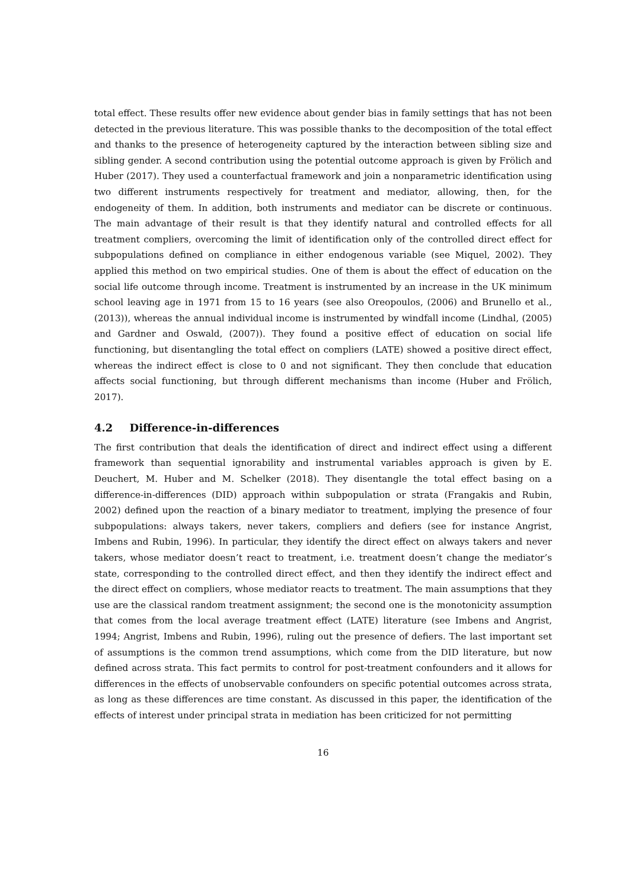total effect. These results offer new evidence about gender bias in family settings that has not been detected in the previous literature. This was possible thanks to the decomposition of the total effect and thanks to the presence of heterogeneity captured by the interaction between sibling size and sibling gender. A second contribution using the potential outcome approach is given by Frölich and Huber (2017). They used a counterfactual framework and join a nonparametric identification using two different instruments respectively for treatment and mediator, allowing, then, for the endogeneity of them. In addition, both instruments and mediator can be discrete or continuous. The main advantage of their result is that they identify natural and controlled effects for all treatment compliers, overcoming the limit of identification only of the controlled direct effect for subpopulations defined on compliance in either endogenous variable (see Miquel, 2002). They applied this method on two empirical studies. One of them is about the effect of education on the social life outcome through income. Treatment is instrumented by an increase in the UK minimum school leaving age in 1971 from 15 to 16 years (see also Oreopoulos, (2006) and Brunello et al., (2013)), whereas the annual individual income is instrumented by windfall income (Lindhal, (2005) and Gardner and Oswald, (2007)). They found a positive effect of education on social life functioning, but disentangling the total effect on compliers (LATE) showed a positive direct effect, whereas the indirect effect is close to 0 and not significant. They then conclude that education affects social functioning, but through different mechanisms than income (Huber and Frölich, 2017).
4.2 Difference-in-differences
The first contribution that deals the identification of direct and indirect effect using a different framework than sequential ignorability and instrumental variables approach is given by E. Deuchert, M. Huber and M. Schelker (2018). They disentangle the total effect basing on a difference-in-differences (DID) approach within subpopulation or strata (Frangakis and Rubin, 2002) defined upon the reaction of a binary mediator to treatment, implying the presence of four subpopulations: always takers, never takers, compliers and defiers (see for instance Angrist, Imbens and Rubin, 1996). In particular, they identify the direct effect on always takers and never takers, whose mediator doesn’t react to treatment, i.e. treatment doesn’t change the mediator’s state, corresponding to the controlled direct effect, and then they identify the indirect effect and the direct effect on compliers, whose mediator reacts to treatment. The main assumptions that they use are the classical random treatment assignment; the second one is the monotonicity assumption that comes from the local average treatment effect (LATE) literature (see Imbens and Angrist, 1994; Angrist, Imbens and Rubin, 1996), ruling out the presence of defiers. The last important set of assumptions is the common trend assumptions, which come from the DID literature, but now defined across strata. This fact permits to control for post-treatment confounders and it allows for differences in the effects of unobservable confounders on specific potential outcomes across strata, as long as these differences are time constant. As discussed in this paper, the identification of the effects of interest under principal strata in mediation has been criticized for not permitting
16